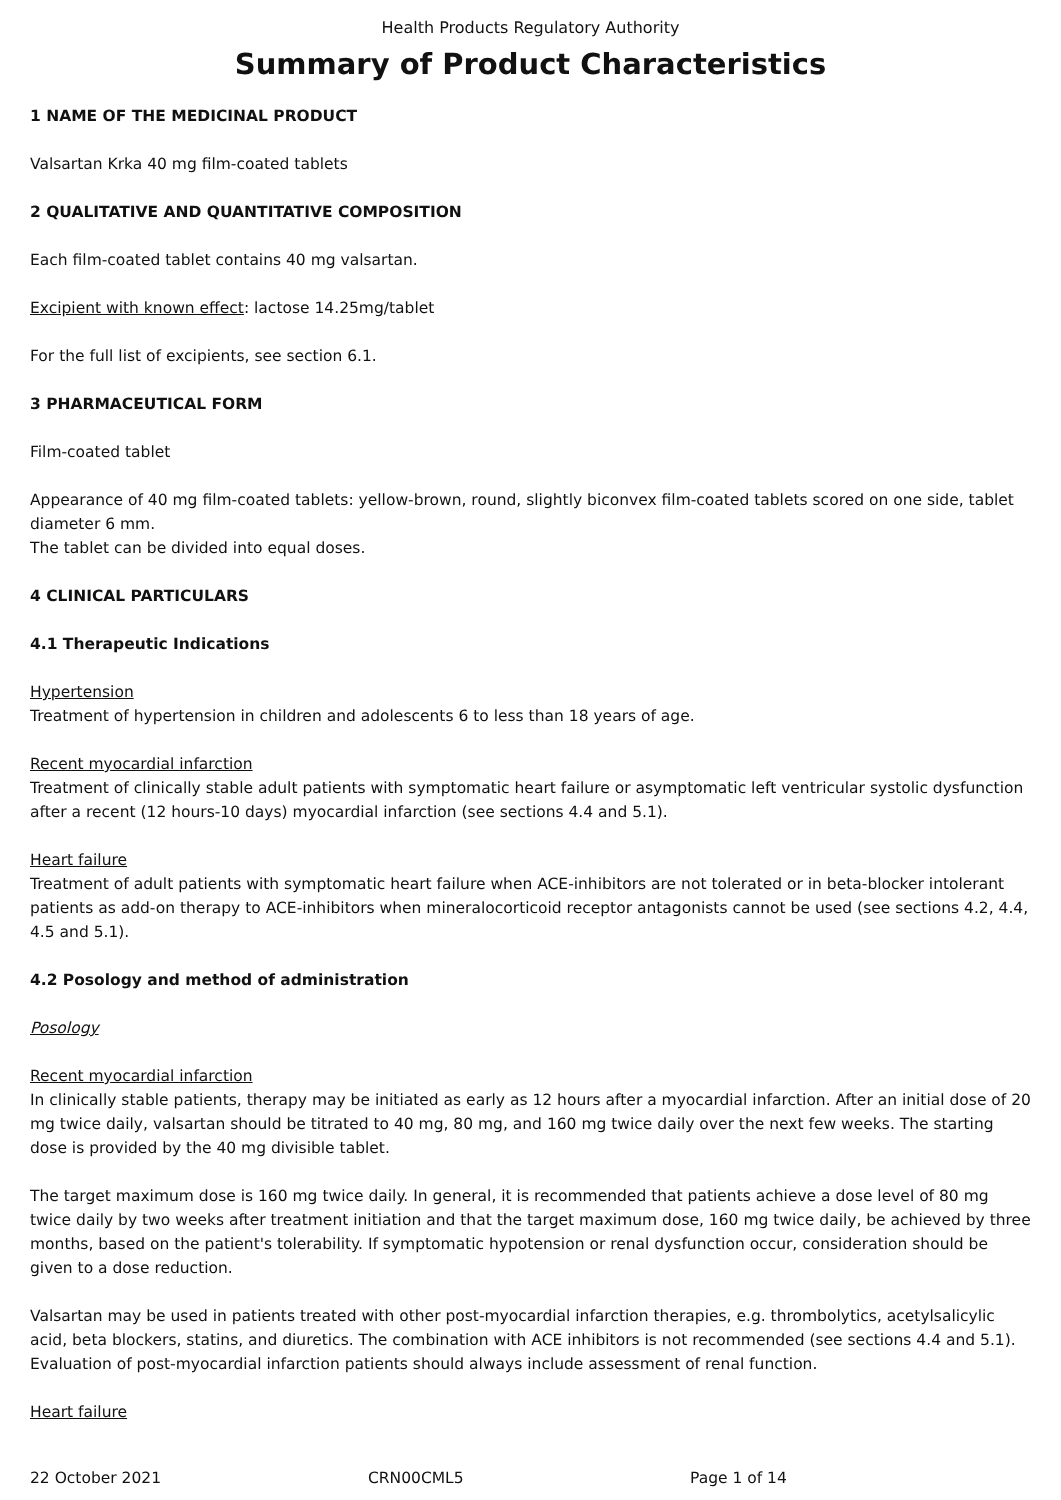Health Products Regulatory Authority
Summary of Product Characteristics
1 NAME OF THE MEDICINAL PRODUCT
Valsartan Krka 40 mg film-coated tablets
2 QUALITATIVE AND QUANTITATIVE COMPOSITION
Each film-coated tablet contains 40 mg valsartan.
Excipient with known effect: lactose 14.25mg/tablet
For the full list of excipients, see section 6.1.
3 PHARMACEUTICAL FORM
Film-coated tablet
Appearance of 40 mg film-coated tablets: yellow-brown, round, slightly biconvex film-coated tablets scored on one side, tablet diameter 6 mm.
The tablet can be divided into equal doses.
4 CLINICAL PARTICULARS
4.1 Therapeutic Indications
Hypertension
Treatment of hypertension in children and adolescents 6 to less than 18 years of age.
Recent myocardial infarction
Treatment of clinically stable adult patients with symptomatic heart failure or asymptomatic left ventricular systolic dysfunction after a recent (12 hours-10 days) myocardial infarction (see sections 4.4 and 5.1).
Heart failure
Treatment of adult patients with symptomatic heart failure when ACE-inhibitors are not tolerated or in beta-blocker intolerant patients as add-on therapy to ACE-inhibitors when mineralocorticoid receptor antagonists cannot be used (see sections 4.2, 4.4, 4.5 and 5.1).
4.2 Posology and method of administration
Posology
Recent myocardial infarction
In clinically stable patients, therapy may be initiated as early as 12 hours after a myocardial infarction. After an initial dose of 20 mg twice daily, valsartan should be titrated to 40 mg, 80 mg, and 160 mg twice daily over the next few weeks. The starting dose is provided by the 40 mg divisible tablet.
The target maximum dose is 160 mg twice daily. In general, it is recommended that patients achieve a dose level of 80 mg twice daily by two weeks after treatment initiation and that the target maximum dose, 160 mg twice daily, be achieved by three months, based on the patient's tolerability. If symptomatic hypotension or renal dysfunction occur, consideration should be given to a dose reduction.
Valsartan may be used in patients treated with other post-myocardial infarction therapies, e.g. thrombolytics, acetylsalicylic acid, beta blockers, statins, and diuretics. The combination with ACE inhibitors is not recommended (see sections 4.4 and 5.1). Evaluation of post-myocardial infarction patients should always include assessment of renal function.
Heart failure
22 October 2021 CRN00CML5 Page 1 of 14